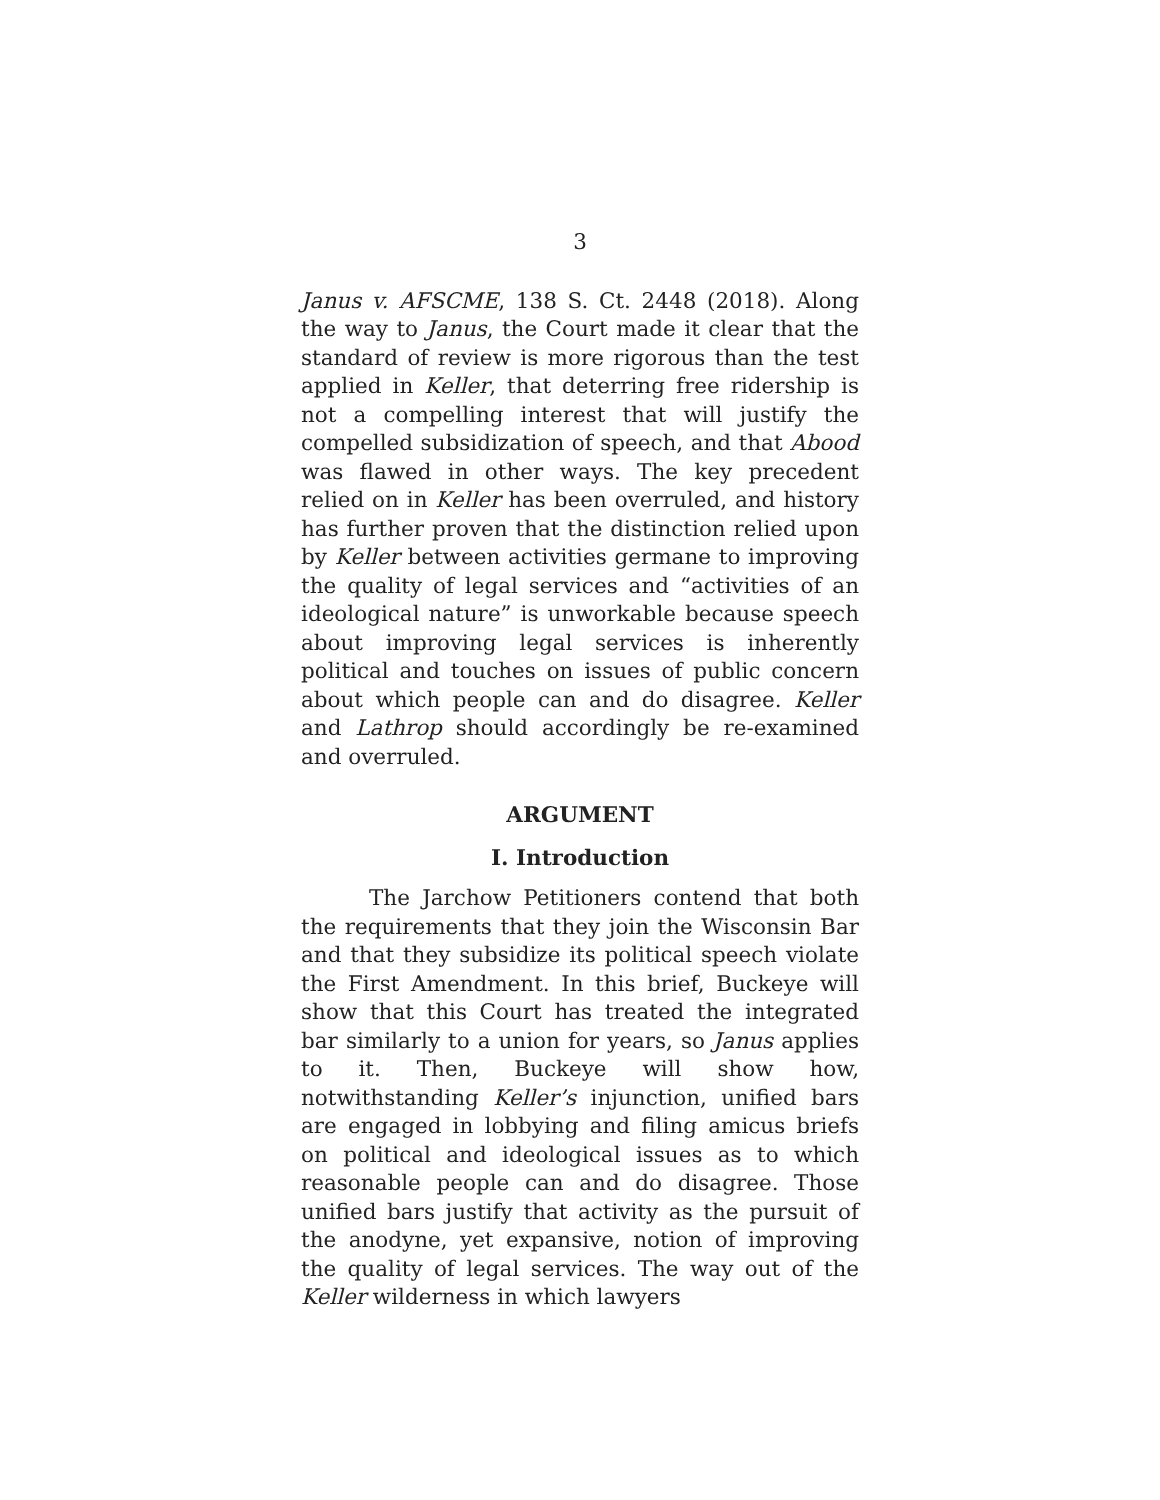3
Janus v. AFSCME, 138 S. Ct. 2448 (2018). Along the way to Janus, the Court made it clear that the standard of review is more rigorous than the test applied in Keller, that deterring free ridership is not a compelling interest that will justify the compelled subsidization of speech, and that Abood was flawed in other ways. The key precedent relied on in Keller has been overruled, and history has further proven that the distinction relied upon by Keller between activities germane to improving the quality of legal services and “activities of an ideological nature” is unworkable because speech about improving legal services is inherently political and touches on issues of public concern about which people can and do disagree. Keller and Lathrop should accordingly be re-examined and overruled.
ARGUMENT
I. Introduction
The Jarchow Petitioners contend that both the requirements that they join the Wisconsin Bar and that they subsidize its political speech violate the First Amendment. In this brief, Buckeye will show that this Court has treated the integrated bar similarly to a union for years, so Janus applies to it. Then, Buckeye will show how, notwithstanding Keller’s injunction, unified bars are engaged in lobbying and filing amicus briefs on political and ideological issues as to which reasonable people can and do disagree. Those unified bars justify that activity as the pursuit of the anodyne, yet expansive, notion of improving the quality of legal services. The way out of the Keller wilderness in which lawyers